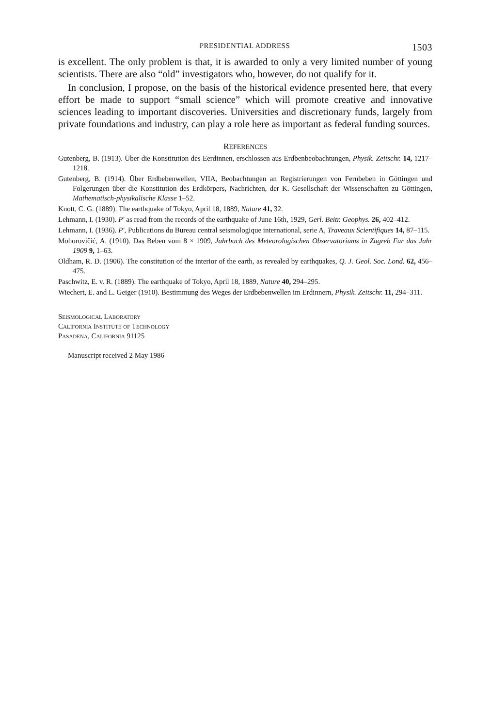PRESIDENTIAL ADDRESS 1503
is excellent. The only problem is that, it is awarded to only a very limited number of young scientists. There are also “old” investigators who, however, do not qualify for it.
In conclusion, I propose, on the basis of the historical evidence presented here, that every effort be made to support “small science” which will promote creative and innovative sciences leading to important discoveries. Universities and discretionary funds, largely from private foundations and industry, can play a role here as important as federal funding sources.
REFERENCES
Gutenberg, B. (1913). Über die Konstitution des Eerdinnen, erschlossen aus Erdbenbeobachtungen, Physik. Zeitschr. 14, 1217–1218.
Gutenberg, B. (1914). Über Erdbebenwellen, VIIA, Beobachtungen an Registrierungen von Fernbeben in Göttingen und Folgerungen über die Konstitution des Erdkörpers, Nachrichten, der K. Gesellschaft der Wissenschaften zu Göttingen, Mathematisch-physikalische Klasse 1–52.
Knott, C. G. (1889). The earthquake of Tokyo, April 18, 1889, Nature 41, 32.
Lehmann, I. (1930). P′ as read from the records of the earthquake of June 16th, 1929, Gerl. Beitr. Geophys. 26, 402–412.
Lehmann, I. (1936). P′, Publications du Bureau central seismologique international, serie A, Traveaux Scientifiques 14, 87–115.
Mohorovičić, A. (1910). Das Beben vom 8 × 1909, Jahrbuch des Meteorologischen Observatoriums in Zagreb Fur das Jahr 1909 9, 1–63.
Oldham, R. D. (1906). The constitution of the interior of the earth, as revealed by earthquakes, Q. J. Geol. Soc. Lond. 62, 456–475.
Paschwitz, E. v. R. (1889). The earthquake of Tokyo, April 18, 1889, Nature 40, 294–295.
Wiechert, E. and L. Geiger (1910). Bestimmung des Weges der Erdbebenwellen im Erdinnern, Physik. Zeitschr. 11, 294–311.
Seismological Laboratory
California Institute of Technology
Pasadena, California 91125
Manuscript received 2 May 1986